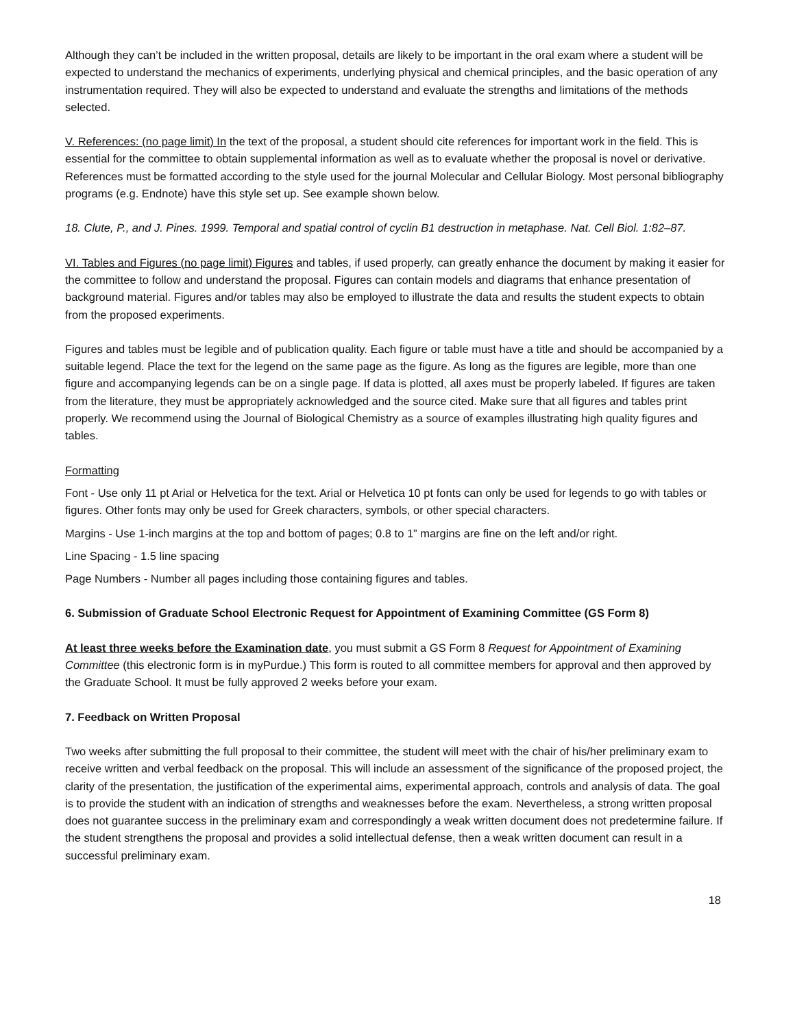Although they can’t be included in the written proposal, details are likely to be important in the oral exam where a student will be expected to understand the mechanics of experiments, underlying physical and chemical principles, and the basic operation of any instrumentation required. They will also be expected to understand and evaluate the strengths and limitations of the methods selected.
V. References: (no page limit) In the text of the proposal, a student should cite references for important work in the field. This is essential for the committee to obtain supplemental information as well as to evaluate whether the proposal is novel or derivative. References must be formatted according to the style used for the journal Molecular and Cellular Biology. Most personal bibliography programs (e.g. Endnote) have this style set up. See example shown below.
18. Clute, P., and J. Pines. 1999. Temporal and spatial control of cyclin B1 destruction in metaphase. Nat. Cell Biol. 1:82–87.
VI. Tables and Figures (no page limit) Figures and tables, if used properly, can greatly enhance the document by making it easier for the committee to follow and understand the proposal. Figures can contain models and diagrams that enhance presentation of background material. Figures and/or tables may also be employed to illustrate the data and results the student expects to obtain from the proposed experiments.
Figures and tables must be legible and of publication quality. Each figure or table must have a title and should be accompanied by a suitable legend. Place the text for the legend on the same page as the figure. As long as the figures are legible, more than one figure and accompanying legends can be on a single page. If data is plotted, all axes must be properly labeled. If figures are taken from the literature, they must be appropriately acknowledged and the source cited. Make sure that all figures and tables print properly. We recommend using the Journal of Biological Chemistry as a source of examples illustrating high quality figures and tables.
Formatting
Font - Use only 11 pt Arial or Helvetica for the text. Arial or Helvetica 10 pt fonts can only be used for legends to go with tables or figures. Other fonts may only be used for Greek characters, symbols, or other special characters.
Margins - Use 1-inch margins at the top and bottom of pages; 0.8 to 1” margins are fine on the left and/or right.
Line Spacing - 1.5 line spacing
Page Numbers - Number all pages including those containing figures and tables.
6. Submission of Graduate School Electronic Request for Appointment of Examining Committee (GS Form 8)
At least three weeks before the Examination date, you must submit a GS Form 8 Request for Appointment of Examining Committee (this electronic form is in myPurdue.) This form is routed to all committee members for approval and then approved by the Graduate School. It must be fully approved 2 weeks before your exam.
7. Feedback on Written Proposal
Two weeks after submitting the full proposal to their committee, the student will meet with the chair of his/her preliminary exam to receive written and verbal feedback on the proposal. This will include an assessment of the significance of the proposed project, the clarity of the presentation, the justification of the experimental aims, experimental approach, controls and analysis of data. The goal is to provide the student with an indication of strengths and weaknesses before the exam. Nevertheless, a strong written proposal does not guarantee success in the preliminary exam and correspondingly a weak written document does not predetermine failure. If the student strengthens the proposal and provides a solid intellectual defense, then a weak written document can result in a successful preliminary exam.
18